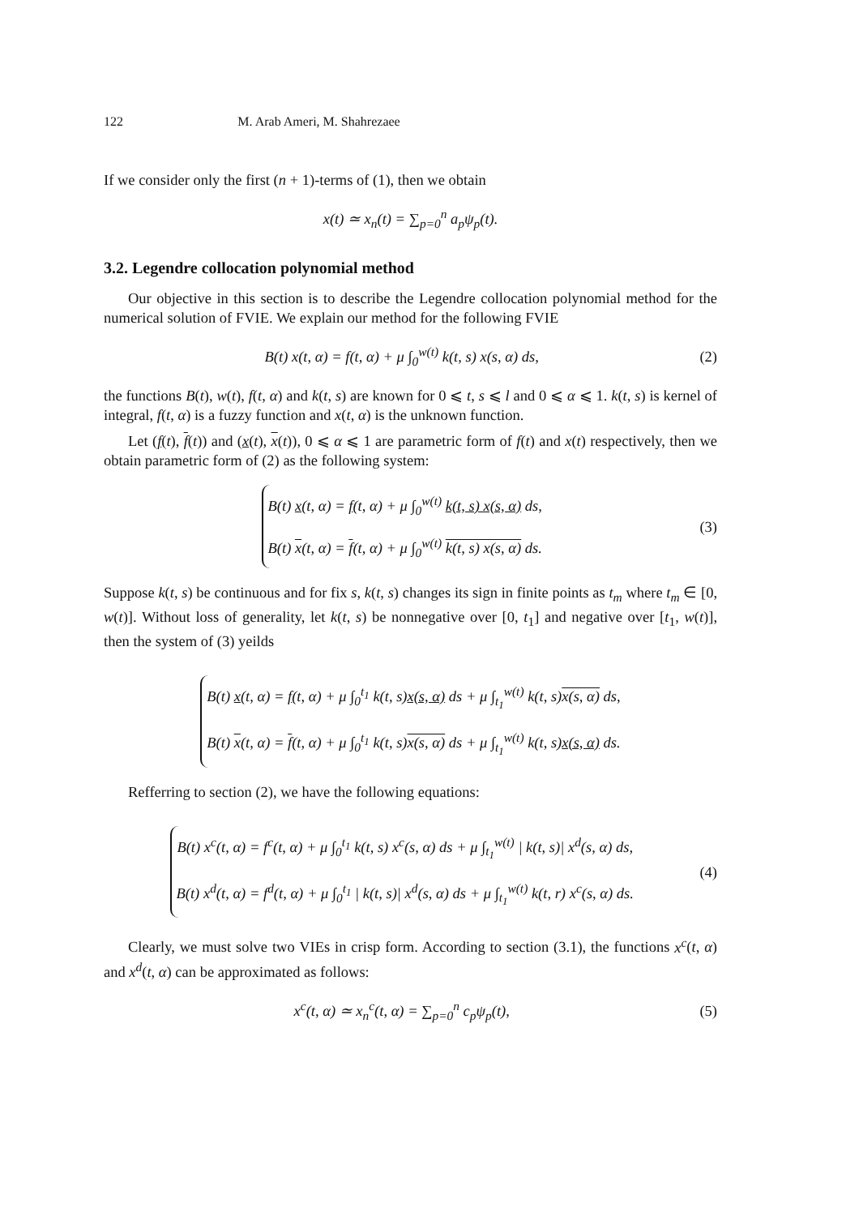122 M. Arab Ameri, M. Shahrezaee
If we consider only the first (n + 1)-terms of (1), then we obtain
x(t) ≃ x<sub>n</sub>(t) = ∑<sub>p=0</sub><sup>n</sup> a<sub>p</sub>ψ<sub>p</sub>(t).
3.2. Legendre collocation polynomial method
Our objective in this section is to describe the Legendre collocation polynomial method for the numerical solution of FVIE. We explain our method for the following FVIE
B(t) x(t, α) = f(t, α) + μ ∫<sub>0</sub><sup>w(t)</sup> k(t, s) x(s, α) ds,
(2)
the functions B(t), w(t), f(t, α) and k(t, s) are known for 0 ⩽ t, s ⩽ l and 0 ⩽ α ⩽ 1. k(t, s) is kernel of integral, f(t, α) is a fuzzy function and x(t, α) is the unknown function.
Let (f(t), f(t)) and (x(t), x(t)), 0 ⩽ α ⩽ 1 are parametric form of f(t) and x(t) respectively, then we obtain parametric form of (2) as the following system:
B(t) x(t, α) = f(t, α) + μ ∫<sub>0</sub><sup>w(t)</sup> k(t, s) x(s, α) ds,
B(t) x(t, α) = f(t, α) + μ ∫<sub>0</sub><sup>w(t)</sup> k(t, s) x(s, α) ds.
(3)
Suppose k(t, s) be continuous and for fix s, k(t, s) changes its sign in finite points as t<sub>m</sub> where t<sub>m</sub> ∈ [0, w(t)]. Without loss of generality, let k(t, s) be nonnegative over [0, t<sub>1</sub>] and negative over [t<sub>1</sub>, w(t)], then the system of (3) yeilds
B(t) x(t, α) = f(t, α) + μ ∫<sub>0</sub><sup>t<sub>1</sub></sup> k(t, s)x(s, α) ds + μ ∫<sub>t<sub>1</sub></sub><sup>w(t)</sup> k(t, s)x(s, α) ds,
B(t) x(t, α) = f(t, α) + μ ∫<sub>0</sub><sup>t<sub>1</sub></sup> k(t, s)x(s, α) ds + μ ∫<sub>t<sub>1</sub></sub><sup>w(t)</sup> k(t, s)x(s, α) ds.
Refferring to section (2), we have the following equations:
B(t) x<sup>c</sup>(t, α) = f<sup>c</sup>(t, α) + μ ∫<sub>0</sub><sup>t<sub>1</sub></sup> k(t, s) x<sup>c</sup>(s, α) ds + μ ∫<sub>t<sub>1</sub></sub><sup>w(t)</sup> | k(t, s)| x<sup>d</sup>(s, α) ds,
B(t) x<sup>d</sup>(t, α) = f<sup>d</sup>(t, α) + μ ∫<sub>0</sub><sup>t<sub>1</sub></sup> | k(t, s)| x<sup>d</sup>(s, α) ds + μ ∫<sub>t<sub>1</sub></sub><sup>w(t)</sup> k(t, r) x<sup>c</sup>(s, α) ds.
(4)
Clearly, we must solve two VIEs in crisp form. According to section (3.1), the functions x<sup>c</sup>(t, α) and x<sup>d</sup>(t, α) can be approximated as follows:
x<sup>c</sup>(t, α) ≃ x<sub>n</sub><sup>c</sup>(t, α) = ∑<sub>p=0</sub><sup>n</sup> c<sub>p</sub>ψ<sub>p</sub>(t),
(5)